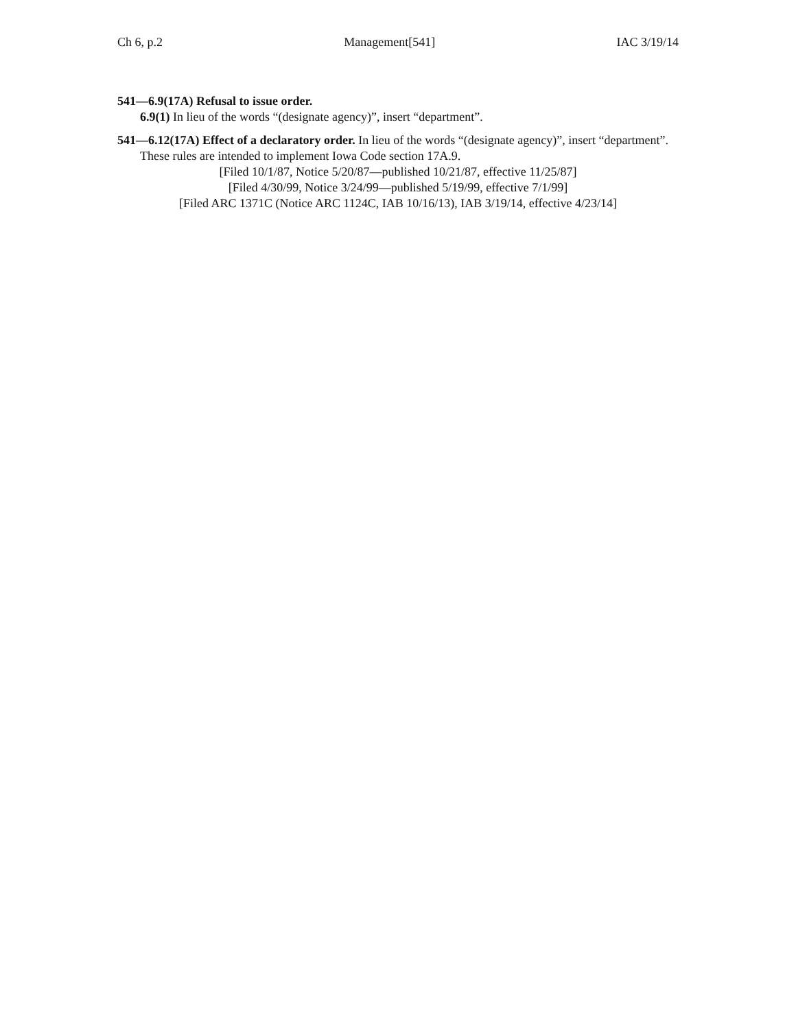Ch 6, p.2 Management[541] IAC 3/19/14
541—6.9(17A) Refusal to issue order.
6.9(1) In lieu of the words “(designate agency)”, insert “department”.
541—6.12(17A) Effect of a declaratory order. In lieu of the words “(designate agency)”, insert “department”.
These rules are intended to implement Iowa Code section 17A.9.
[Filed 10/1/87, Notice 5/20/87—published 10/21/87, effective 11/25/87]
[Filed 4/30/99, Notice 3/24/99—published 5/19/99, effective 7/1/99]
[Filed ARC 1371C (Notice ARC 1124C, IAB 10/16/13), IAB 3/19/14, effective 4/23/14]